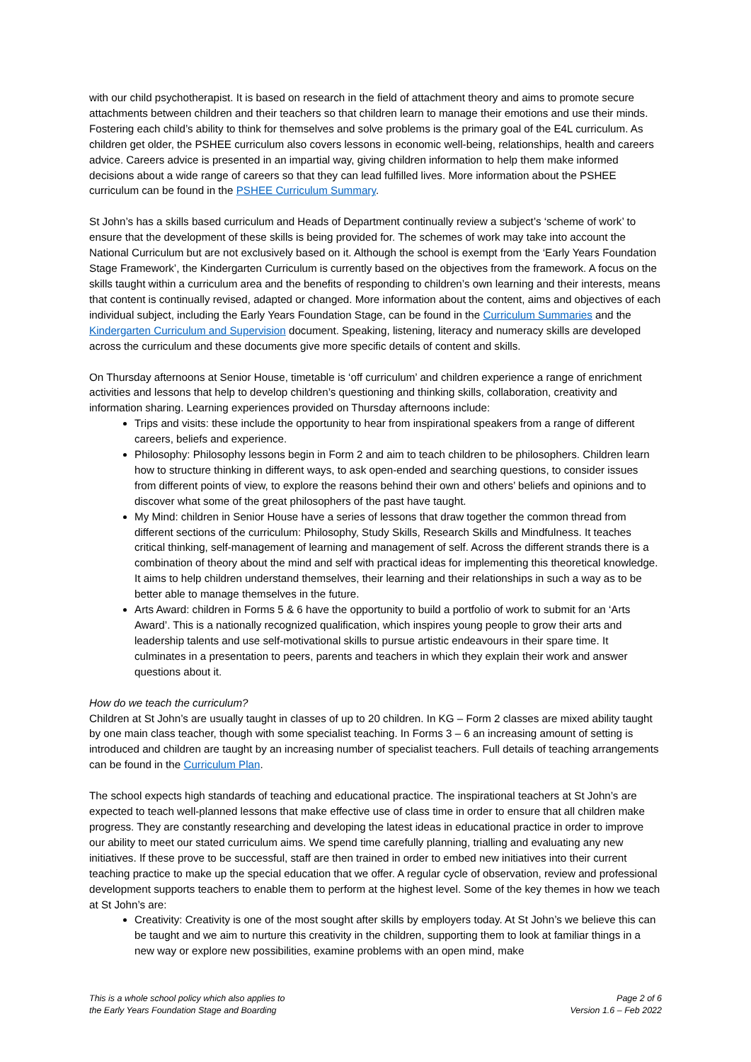with our child psychotherapist. It is based on research in the field of attachment theory and aims to promote secure attachments between children and their teachers so that children learn to manage their emotions and use their minds. Fostering each child’s ability to think for themselves and solve problems is the primary goal of the E4L curriculum. As children get older, the PSHEE curriculum also covers lessons in economic well-being, relationships, health and careers advice. Careers advice is presented in an impartial way, giving children information to help them make informed decisions about a wide range of careers so that they can lead fulfilled lives. More information about the PSHEE curriculum can be found in the PSHEE Curriculum Summary.
St John’s has a skills based curriculum and Heads of Department continually review a subject’s ‘scheme of work’ to ensure that the development of these skills is being provided for. The schemes of work may take into account the National Curriculum but are not exclusively based on it. Although the school is exempt from the ‘Early Years Foundation Stage Framework’, the Kindergarten Curriculum is currently based on the objectives from the framework. A focus on the skills taught within a curriculum area and the benefits of responding to children’s own learning and their interests, means that content is continually revised, adapted or changed. More information about the content, aims and objectives of each individual subject, including the Early Years Foundation Stage, can be found in the Curriculum Summaries and the Kindergarten Curriculum and Supervision document. Speaking, listening, literacy and numeracy skills are developed across the curriculum and these documents give more specific details of content and skills.
On Thursday afternoons at Senior House, timetable is ‘off curriculum’ and children experience a range of enrichment activities and lessons that help to develop children’s questioning and thinking skills, collaboration, creativity and information sharing. Learning experiences provided on Thursday afternoons include:
Trips and visits: these include the opportunity to hear from inspirational speakers from a range of different careers, beliefs and experience.
Philosophy: Philosophy lessons begin in Form 2 and aim to teach children to be philosophers. Children learn how to structure thinking in different ways, to ask open-ended and searching questions, to consider issues from different points of view, to explore the reasons behind their own and others’ beliefs and opinions and to discover what some of the great philosophers of the past have taught.
My Mind: children in Senior House have a series of lessons that draw together the common thread from different sections of the curriculum: Philosophy, Study Skills, Research Skills and Mindfulness. It teaches critical thinking, self-management of learning and management of self. Across the different strands there is a combination of theory about the mind and self with practical ideas for implementing this theoretical knowledge. It aims to help children understand themselves, their learning and their relationships in such a way as to be better able to manage themselves in the future.
Arts Award: children in Forms 5 & 6 have the opportunity to build a portfolio of work to submit for an ‘Arts Award’. This is a nationally recognized qualification, which inspires young people to grow their arts and leadership talents and use self-motivational skills to pursue artistic endeavours in their spare time. It culminates in a presentation to peers, parents and teachers in which they explain their work and answer questions about it.
How do we teach the curriculum?
Children at St John’s are usually taught in classes of up to 20 children. In KG – Form 2 classes are mixed ability taught by one main class teacher, though with some specialist teaching. In Forms 3 – 6 an increasing amount of setting is introduced and children are taught by an increasing number of specialist teachers. Full details of teaching arrangements can be found in the Curriculum Plan.
The school expects high standards of teaching and educational practice. The inspirational teachers at St John’s are expected to teach well-planned lessons that make effective use of class time in order to ensure that all children make progress. They are constantly researching and developing the latest ideas in educational practice in order to improve our ability to meet our stated curriculum aims. We spend time carefully planning, trialling and evaluating any new initiatives. If these prove to be successful, staff are then trained in order to embed new initiatives into their current teaching practice to make up the special education that we offer. A regular cycle of observation, review and professional development supports teachers to enable them to perform at the highest level. Some of the key themes in how we teach at St John’s are:
Creativity: Creativity is one of the most sought after skills by employers today. At St John’s we believe this can be taught and we aim to nurture this creativity in the children, supporting them to look at familiar things in a new way or explore new possibilities, examine problems with an open mind, make
This is a whole school policy which also applies to
the Early Years Foundation Stage and Boarding
Page 2 of 6
Version 1.6 – Feb 2022